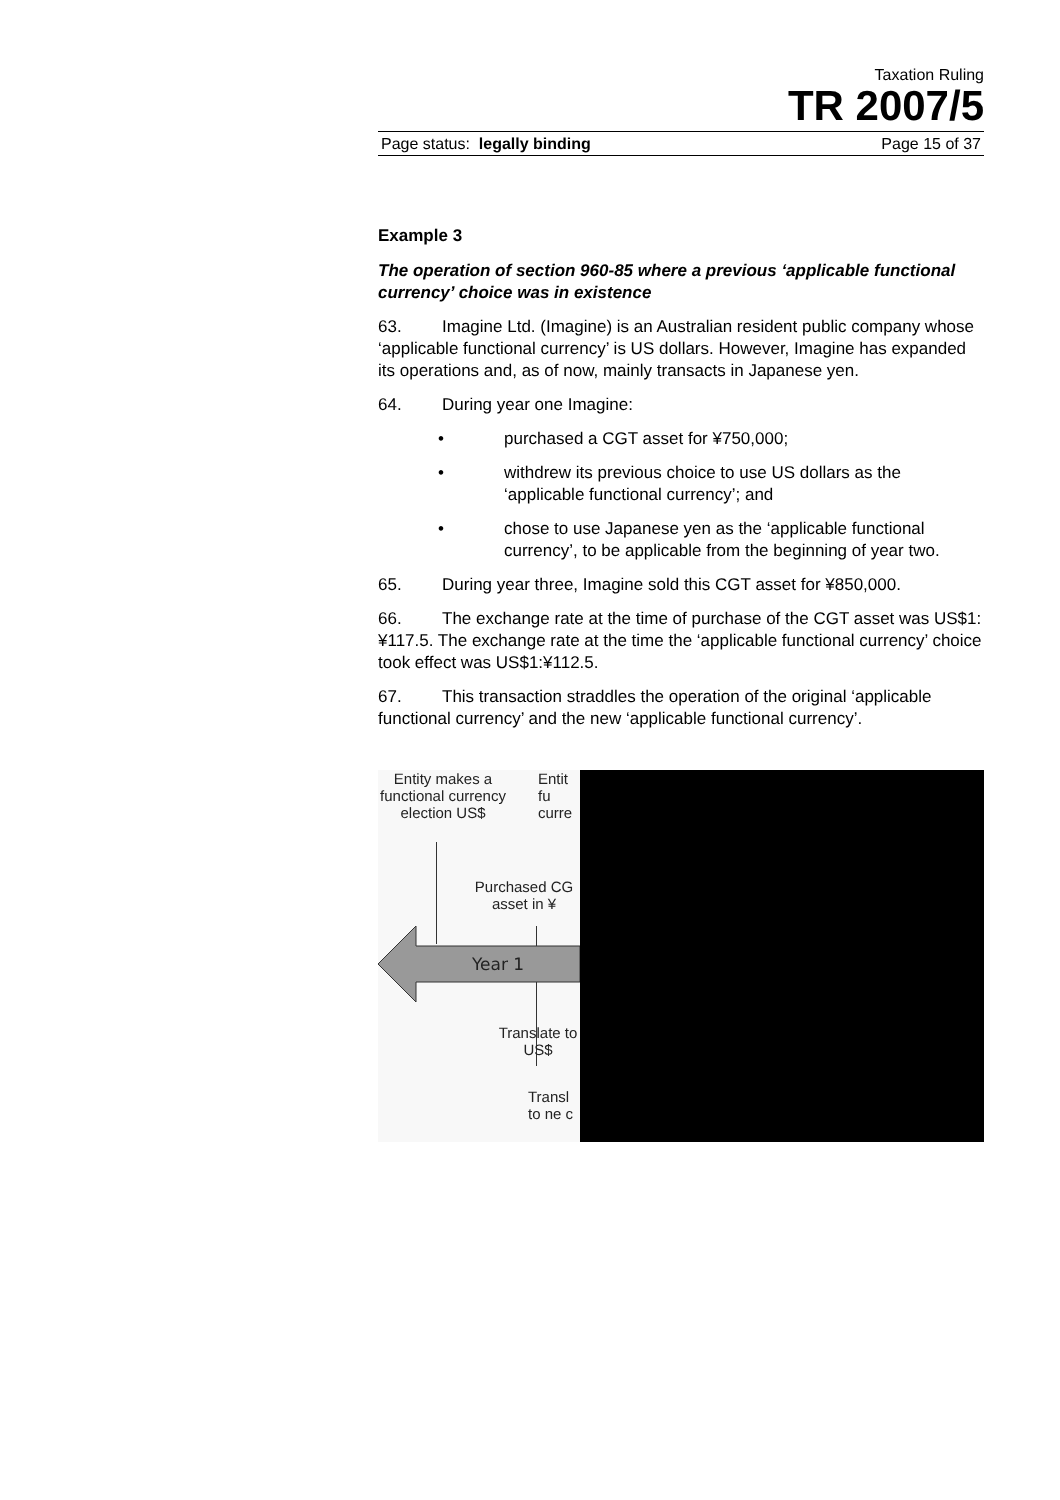Taxation Ruling
TR 2007/5
Page status: legally binding Page 15 of 37
Example 3
The operation of section 960-85 where a previous ‘applicable functional currency’ choice was in existence
63. Imagine Ltd. (Imagine) is an Australian resident public company whose ‘applicable functional currency’ is US dollars. However, Imagine has expanded its operations and, as of now, mainly transacts in Japanese yen.
64. During year one Imagine:
• purchased a CGT asset for ¥750,000;
• withdrew its previous choice to use US dollars as the ‘applicable functional currency’; and
• chose to use Japanese yen as the ‘applicable functional currency’, to be applicable from the beginning of year two.
65. During year three, Imagine sold this CGT asset for ¥850,000.
66. The exchange rate at the time of purchase of the CGT asset was US$1:¥117.5. The exchange rate at the time the ‘applicable functional currency’ choice took effect was US$1:¥112.5.
67. This transaction straddles the operation of the original ‘applicable functional currency’ and the new ‘applicable functional currency’.
Entity makes a functional currency election US$
Entit fu curre
Purchased CG asset in ¥
Year 1
Translate to US$
Transl to ne c